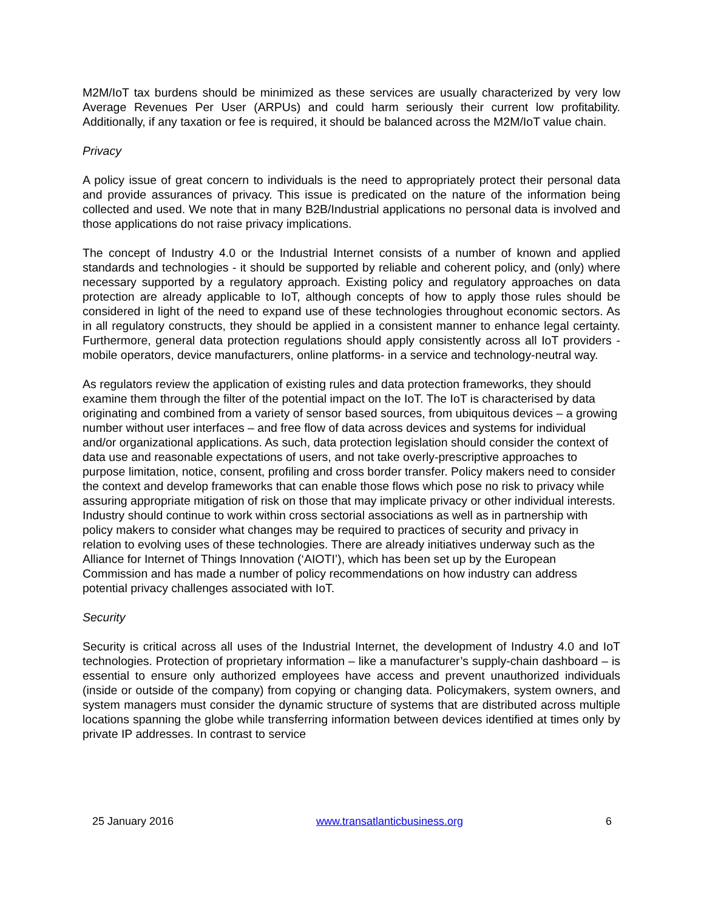M2M/IoT tax burdens should be minimized as these services are usually characterized by very low Average Revenues Per User (ARPUs) and could harm seriously their current low profitability. Additionally, if any taxation or fee is required, it should be balanced across the M2M/IoT value chain.
Privacy
A policy issue of great concern to individuals is the need to appropriately protect their personal data and provide assurances of privacy. This issue is predicated on the nature of the information being collected and used. We note that in many B2B/Industrial applications no personal data is involved and those applications do not raise privacy implications.
The concept of Industry 4.0 or the Industrial Internet consists of a number of known and applied standards and technologies - it should be supported by reliable and coherent policy, and (only) where necessary supported by a regulatory approach. Existing policy and regulatory approaches on data protection are already applicable to IoT, although concepts of how to apply those rules should be considered in light of the need to expand use of these technologies throughout economic sectors. As in all regulatory constructs, they should be applied in a consistent manner to enhance legal certainty. Furthermore, general data protection regulations should apply consistently across all IoT providers - mobile operators, device manufacturers, online platforms- in a service and technology-neutral way.
As regulators review the application of existing rules and data protection frameworks, they should examine them through the filter of the potential impact on the IoT. The IoT is characterised by data originating and combined from a variety of sensor based sources, from ubiquitous devices – a growing number without user interfaces – and free flow of data across devices and systems for individual and/or organizational applications. As such, data protection legislation should consider the context of data use and reasonable expectations of users, and not take overly-prescriptive approaches to purpose limitation, notice, consent, profiling and cross border transfer. Policy makers need to consider the context and develop frameworks that can enable those flows which pose no risk to privacy while assuring appropriate mitigation of risk on those that may implicate privacy or other individual interests. Industry should continue to work within cross sectorial associations as well as in partnership with policy makers to consider what changes may be required to practices of security and privacy in relation to evolving uses of these technologies. There are already initiatives underway such as the Alliance for Internet of Things Innovation (‘AIOTI’), which has been set up by the European Commission and has made a number of policy recommendations on how industry can address potential privacy challenges associated with IoT.
Security
Security is critical across all uses of the Industrial Internet, the development of Industry 4.0 and IoT technologies. Protection of proprietary information – like a manufacturer’s supply-chain dashboard – is essential to ensure only authorized employees have access and prevent unauthorized individuals (inside or outside of the company) from copying or changing data. Policymakers, system owners, and system managers must consider the dynamic structure of systems that are distributed across multiple locations spanning the globe while transferring information between devices identified at times only by private IP addresses. In contrast to service
25 January 2016 www.transatlanticbusiness.org 6